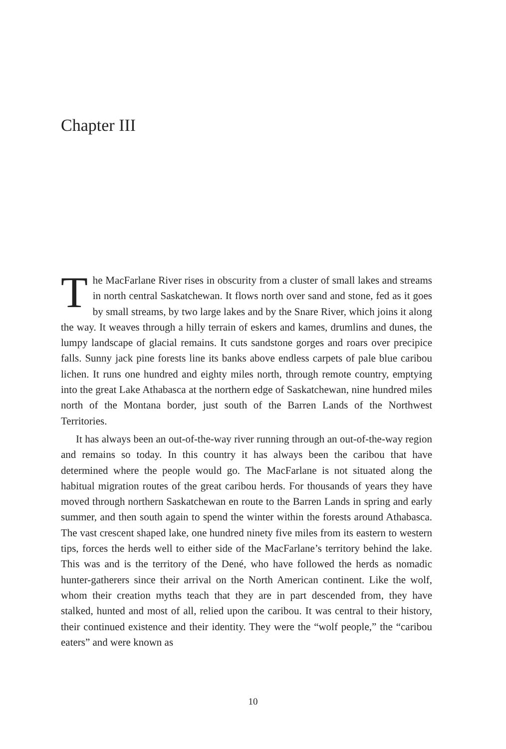Chapter III
The MacFarlane River rises in obscurity from a cluster of small lakes and streams in north central Saskatchewan. It flows north over sand and stone, fed as it goes by small streams, by two large lakes and by the Snare River, which joins it along the way. It weaves through a hilly terrain of eskers and kames, drumlins and dunes, the lumpy landscape of glacial remains. It cuts sandstone gorges and roars over precipice falls. Sunny jack pine forests line its banks above endless carpets of pale blue caribou lichen. It runs one hundred and eighty miles north, through remote country, emptying into the great Lake Athabasca at the northern edge of Saskatchewan, nine hundred miles north of the Montana border, just south of the Barren Lands of the Northwest Territories.
It has always been an out-of-the-way river running through an out-of-the-way region and remains so today. In this country it has always been the caribou that have determined where the people would go. The MacFarlane is not situated along the habitual migration routes of the great caribou herds. For thousands of years they have moved through northern Saskatchewan en route to the Barren Lands in spring and early summer, and then south again to spend the winter within the forests around Athabasca. The vast crescent shaped lake, one hundred ninety five miles from its eastern to western tips, forces the herds well to either side of the MacFarlane’s territory behind the lake. This was and is the territory of the Dené, who have followed the herds as nomadic hunter-gatherers since their arrival on the North American continent. Like the wolf, whom their creation myths teach that they are in part descended from, they have stalked, hunted and most of all, relied upon the caribou. It was central to their history, their continued existence and their identity. They were the “wolf people,” the “caribou eaters” and were known as
10